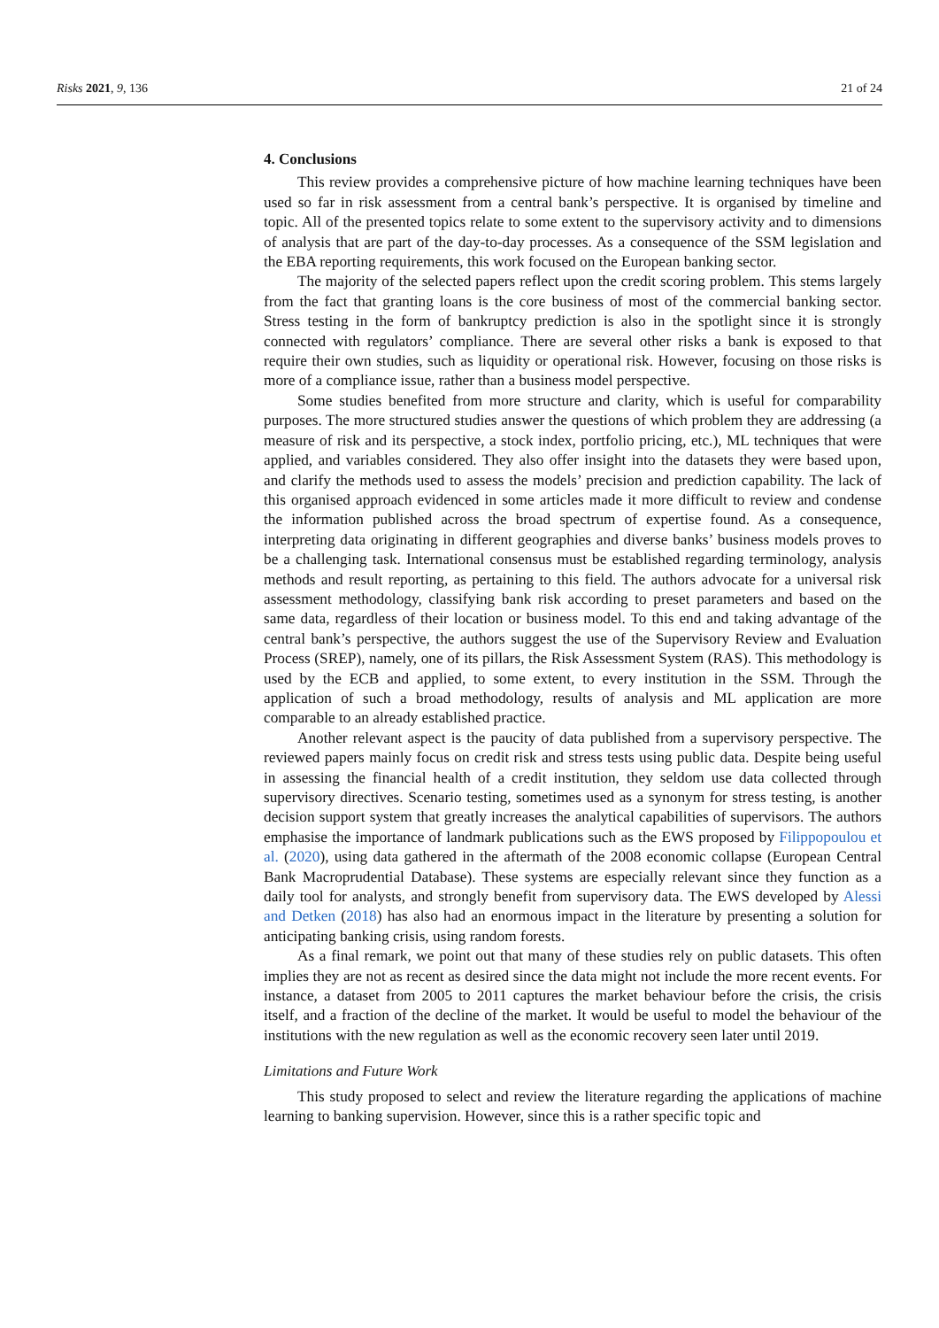Risks 2021, 9, 136 21 of 24
4. Conclusions
This review provides a comprehensive picture of how machine learning techniques have been used so far in risk assessment from a central bank’s perspective. It is organised by timeline and topic. All of the presented topics relate to some extent to the supervisory activity and to dimensions of analysis that are part of the day-to-day processes. As a consequence of the SSM legislation and the EBA reporting requirements, this work focused on the European banking sector.
The majority of the selected papers reflect upon the credit scoring problem. This stems largely from the fact that granting loans is the core business of most of the commercial banking sector. Stress testing in the form of bankruptcy prediction is also in the spotlight since it is strongly connected with regulators’ compliance. There are several other risks a bank is exposed to that require their own studies, such as liquidity or operational risk. However, focusing on those risks is more of a compliance issue, rather than a business model perspective.
Some studies benefited from more structure and clarity, which is useful for comparability purposes. The more structured studies answer the questions of which problem they are addressing (a measure of risk and its perspective, a stock index, portfolio pricing, etc.), ML techniques that were applied, and variables considered. They also offer insight into the datasets they were based upon, and clarify the methods used to assess the models’ precision and prediction capability. The lack of this organised approach evidenced in some articles made it more difficult to review and condense the information published across the broad spectrum of expertise found. As a consequence, interpreting data originating in different geographies and diverse banks’ business models proves to be a challenging task. International consensus must be established regarding terminology, analysis methods and result reporting, as pertaining to this field. The authors advocate for a universal risk assessment methodology, classifying bank risk according to preset parameters and based on the same data, regardless of their location or business model. To this end and taking advantage of the central bank’s perspective, the authors suggest the use of the Supervisory Review and Evaluation Process (SREP), namely, one of its pillars, the Risk Assessment System (RAS). This methodology is used by the ECB and applied, to some extent, to every institution in the SSM. Through the application of such a broad methodology, results of analysis and ML application are more comparable to an already established practice.
Another relevant aspect is the paucity of data published from a supervisory perspective. The reviewed papers mainly focus on credit risk and stress tests using public data. Despite being useful in assessing the financial health of a credit institution, they seldom use data collected through supervisory directives. Scenario testing, sometimes used as a synonym for stress testing, is another decision support system that greatly increases the analytical capabilities of supervisors. The authors emphasise the importance of landmark publications such as the EWS proposed by Filippopoulou et al. (2020), using data gathered in the aftermath of the 2008 economic collapse (European Central Bank Macroprudential Database). These systems are especially relevant since they function as a daily tool for analysts, and strongly benefit from supervisory data. The EWS developed by Alessi and Detken (2018) has also had an enormous impact in the literature by presenting a solution for anticipating banking crisis, using random forests.
As a final remark, we point out that many of these studies rely on public datasets. This often implies they are not as recent as desired since the data might not include the more recent events. For instance, a dataset from 2005 to 2011 captures the market behaviour before the crisis, the crisis itself, and a fraction of the decline of the market. It would be useful to model the behaviour of the institutions with the new regulation as well as the economic recovery seen later until 2019.
Limitations and Future Work
This study proposed to select and review the literature regarding the applications of machine learning to banking supervision. However, since this is a rather specific topic and